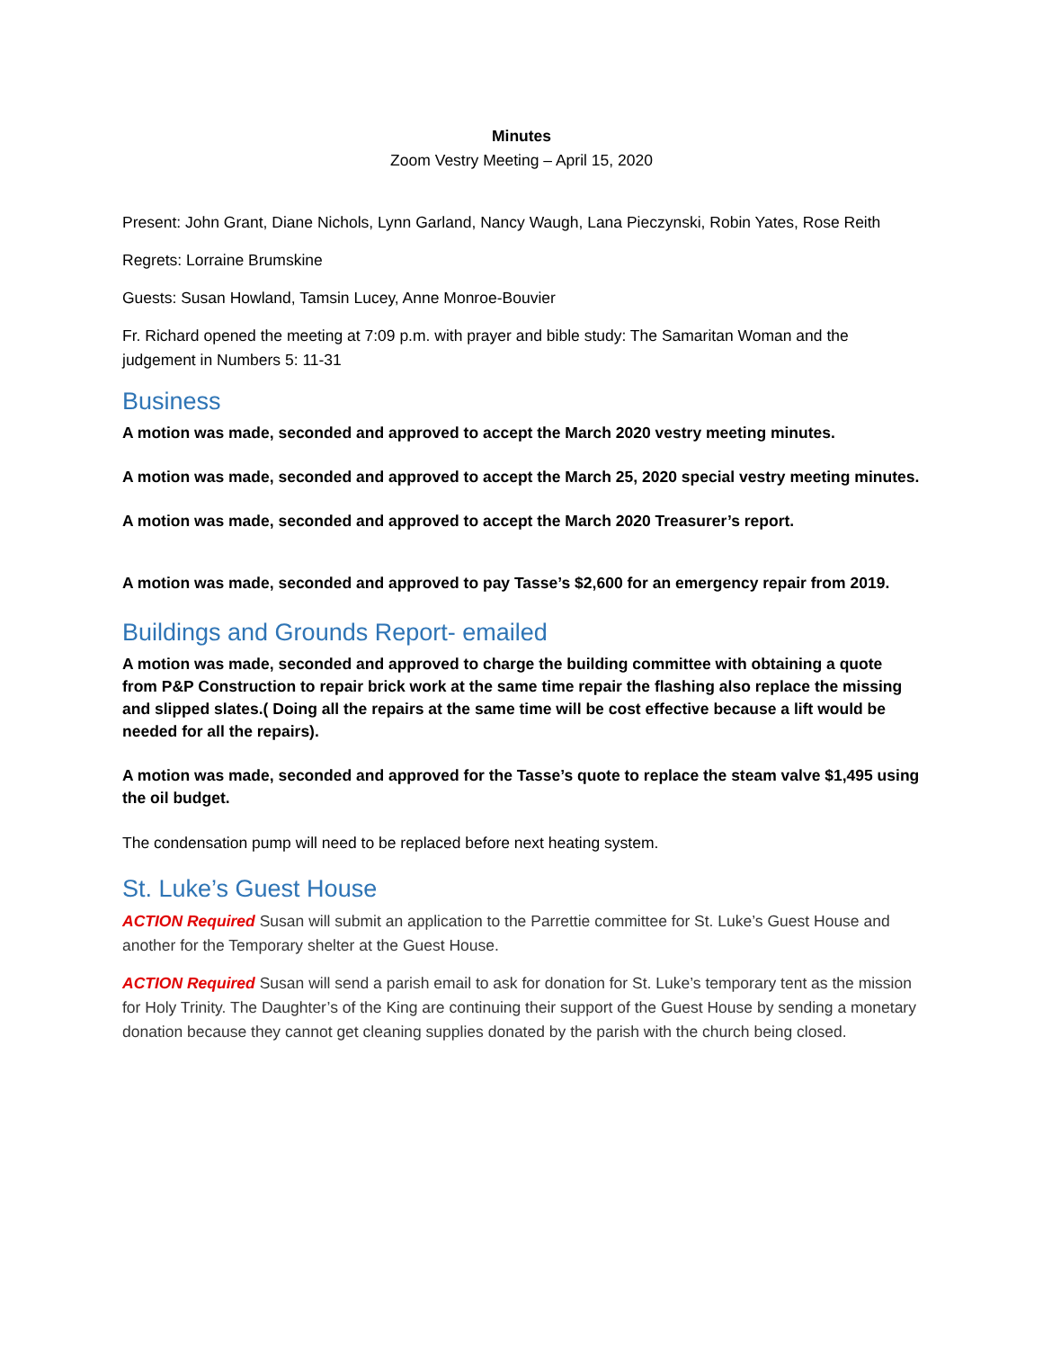Minutes
Zoom Vestry Meeting – April 15, 2020
Present: John Grant, Diane Nichols, Lynn Garland, Nancy Waugh, Lana Pieczynski, Robin Yates, Rose Reith
Regrets: Lorraine Brumskine
Guests: Susan Howland, Tamsin Lucey, Anne Monroe-Bouvier
Fr. Richard opened the meeting at 7:09 p.m. with prayer and bible study: The Samaritan Woman and the judgement in Numbers 5: 11-31
Business
A motion was made, seconded and approved to accept the March 2020 vestry meeting minutes.
A motion was made, seconded and approved to accept the March 25, 2020 special vestry meeting minutes.
A motion was made, seconded and approved to accept the March 2020 Treasurer’s report.
A motion was made, seconded and approved to pay Tasse’s $2,600 for an emergency repair from 2019.
Buildings and Grounds Report- emailed
A motion was made, seconded and approved to charge the building committee with obtaining a quote from P&P Construction to repair brick work at the same time repair the flashing also replace the missing and slipped slates.( Doing all the repairs at the same time will be cost effective because a lift would be needed for all the repairs).
A motion was made, seconded and approved for the Tasse’s quote to replace the steam valve $1,495 using the oil budget.
The condensation pump will need to be replaced before next heating system.
St. Luke’s Guest House
ACTION Required Susan will submit an application to the Parrettie committee for St. Luke’s Guest House and another for the Temporary shelter at the Guest House.
ACTION Required Susan will send a parish email to ask for donation for St. Luke’s temporary tent as the mission for Holy Trinity. The Daughter’s of the King are continuing their support of the Guest House by sending a monetary donation because they cannot get cleaning supplies donated by the parish with the church being closed.